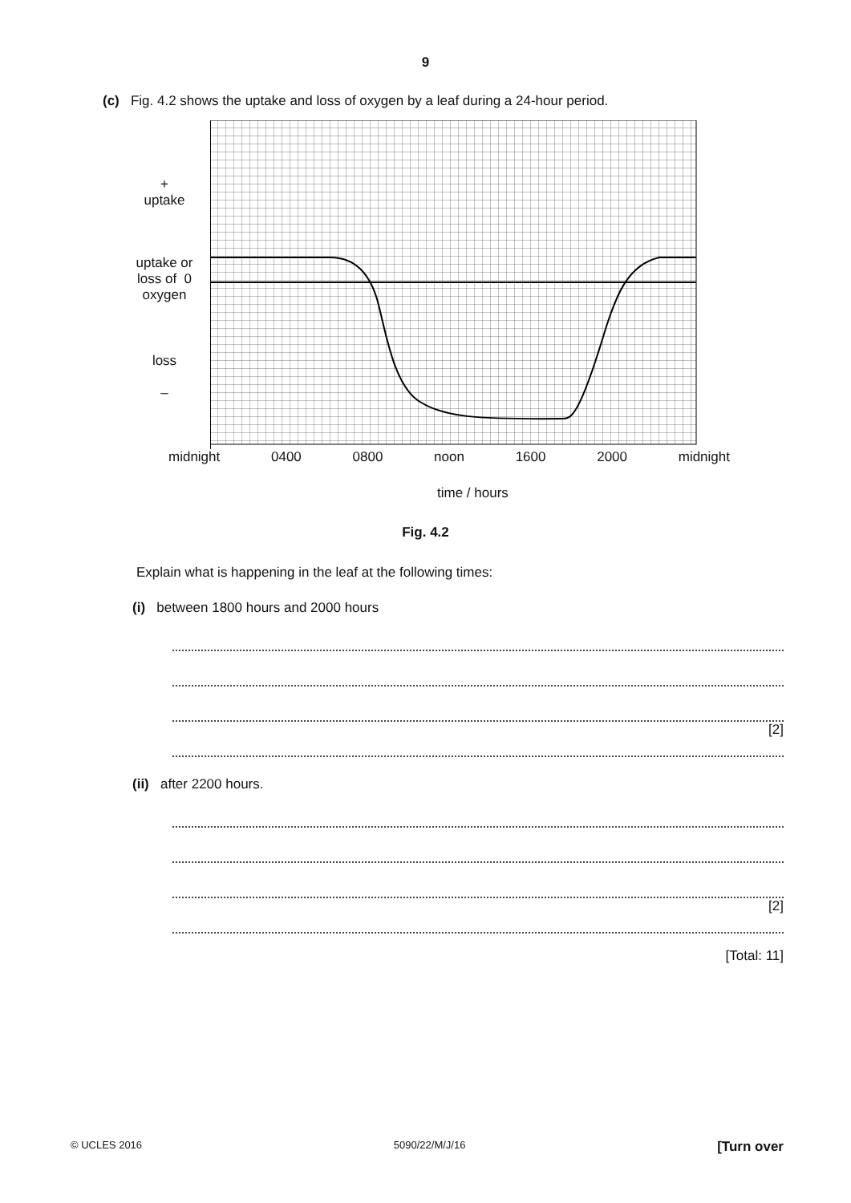9
(c) Fig. 4.2 shows the uptake and loss of oxygen by a leaf during a 24-hour period.
+
uptake
uptake or
loss of 0
oxygen
loss
–
midnight 0400 0800 noon 1600 2000 midnight
time / hours
Fig. 4.2
Explain what is happening in the leaf at the following times:
(i) between 1800 hours and 2000 hours
[2]
(ii) after 2200 hours.
[2]
[Total: 11]
© UCLES 2016 5090/22/M/J/16 [Turn over